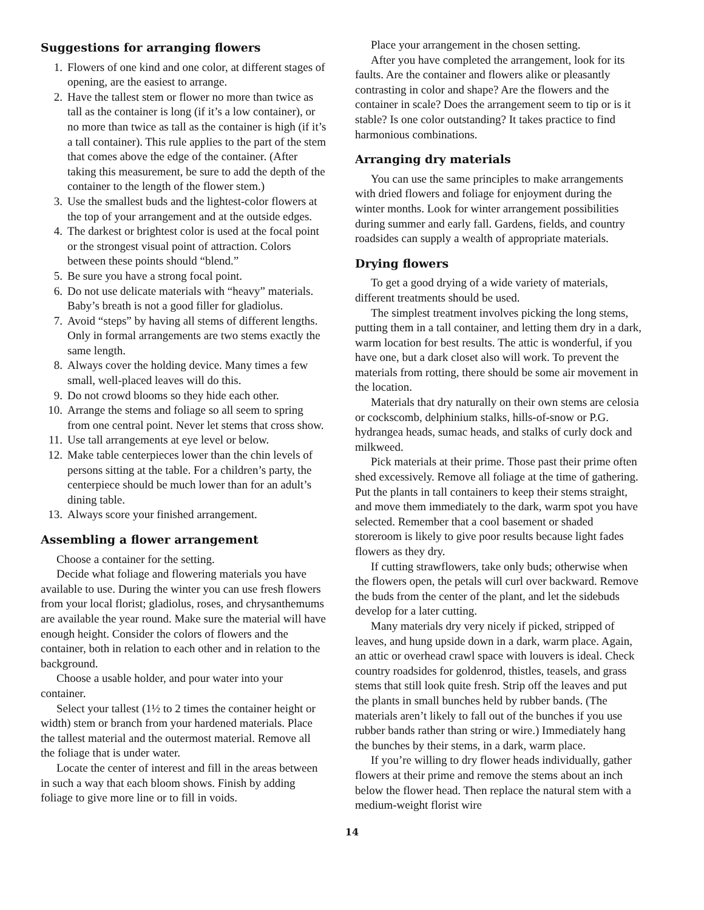Suggestions for arranging flowers
1. Flowers of one kind and one color, at different stages of opening, are the easiest to arrange.
2. Have the tallest stem or flower no more than twice as tall as the container is long (if it’s a low container), or no more than twice as tall as the container is high (if it’s a tall container). This rule applies to the part of the stem that comes above the edge of the container. (After taking this measurement, be sure to add the depth of the container to the length of the flower stem.)
3. Use the smallest buds and the lightest-color flowers at the top of your arrangement and at the outside edges.
4. The darkest or brightest color is used at the focal point or the strongest visual point of attraction. Colors between these points should “blend.”
5. Be sure you have a strong focal point.
6. Do not use delicate materials with “heavy” materials. Baby’s breath is not a good filler for gladiolus.
7. Avoid “steps” by having all stems of different lengths. Only in formal arrangements are two stems exactly the same length.
8. Always cover the holding device. Many times a few small, well-placed leaves will do this.
9. Do not crowd blooms so they hide each other.
10. Arrange the stems and foliage so all seem to spring from one central point. Never let stems that cross show.
11. Use tall arrangements at eye level or below.
12. Make table centerpieces lower than the chin levels of persons sitting at the table. For a children’s party, the centerpiece should be much lower than for an adult’s dining table.
13. Always score your finished arrangement.
Assembling a flower arrangement
Choose a container for the setting.
Decide what foliage and flowering materials you have available to use. During the winter you can use fresh flowers from your local florist; gladiolus, roses, and chrysanthemums are available the year round. Make sure the material will have enough height. Consider the colors of flowers and the container, both in relation to each other and in relation to the background.
Choose a usable holder, and pour water into your container.
Select your tallest (1½ to 2 times the container height or width) stem or branch from your hardened materials. Place the tallest material and the outermost material. Remove all the foliage that is under water.
Locate the center of interest and fill in the areas between in such a way that each bloom shows. Finish by adding foliage to give more line or to fill in voids.
Place your arrangement in the chosen setting.
After you have completed the arrangement, look for its faults. Are the container and flowers alike or pleasantly contrasting in color and shape? Are the flowers and the container in scale? Does the arrangement seem to tip or is it stable? Is one color outstanding? It takes practice to find harmonious combinations.
Arranging dry materials
You can use the same principles to make arrangements with dried flowers and foliage for enjoyment during the winter months. Look for winter arrangement possibilities during summer and early fall. Gardens, fields, and country roadsides can supply a wealth of appropriate materials.
Drying flowers
To get a good drying of a wide variety of materials, different treatments should be used.
The simplest treatment involves picking the long stems, putting them in a tall container, and letting them dry in a dark, warm location for best results. The attic is wonderful, if you have one, but a dark closet also will work. To prevent the materials from rotting, there should be some air movement in the location.
Materials that dry naturally on their own stems are celosia or cockscomb, delphinium stalks, hills-of-snow or P.G. hydrangea heads, sumac heads, and stalks of curly dock and milkweed.
Pick materials at their prime. Those past their prime often shed excessively. Remove all foliage at the time of gathering. Put the plants in tall containers to keep their stems straight, and move them immediately to the dark, warm spot you have selected. Remember that a cool basement or shaded storeroom is likely to give poor results because light fades flowers as they dry.
If cutting strawflowers, take only buds; otherwise when the flowers open, the petals will curl over backward. Remove the buds from the center of the plant, and let the sidebuds develop for a later cutting.
Many materials dry very nicely if picked, stripped of leaves, and hung upside down in a dark, warm place. Again, an attic or overhead crawl space with louvers is ideal. Check country roadsides for goldenrod, thistles, teasels, and grass stems that still look quite fresh. Strip off the leaves and put the plants in small bunches held by rubber bands. (The materials aren’t likely to fall out of the bunches if you use rubber bands rather than string or wire.) Immediately hang the bunches by their stems, in a dark, warm place.
If you’re willing to dry flower heads individually, gather flowers at their prime and remove the stems about an inch below the flower head. Then replace the natural stem with a medium-weight florist wire
14